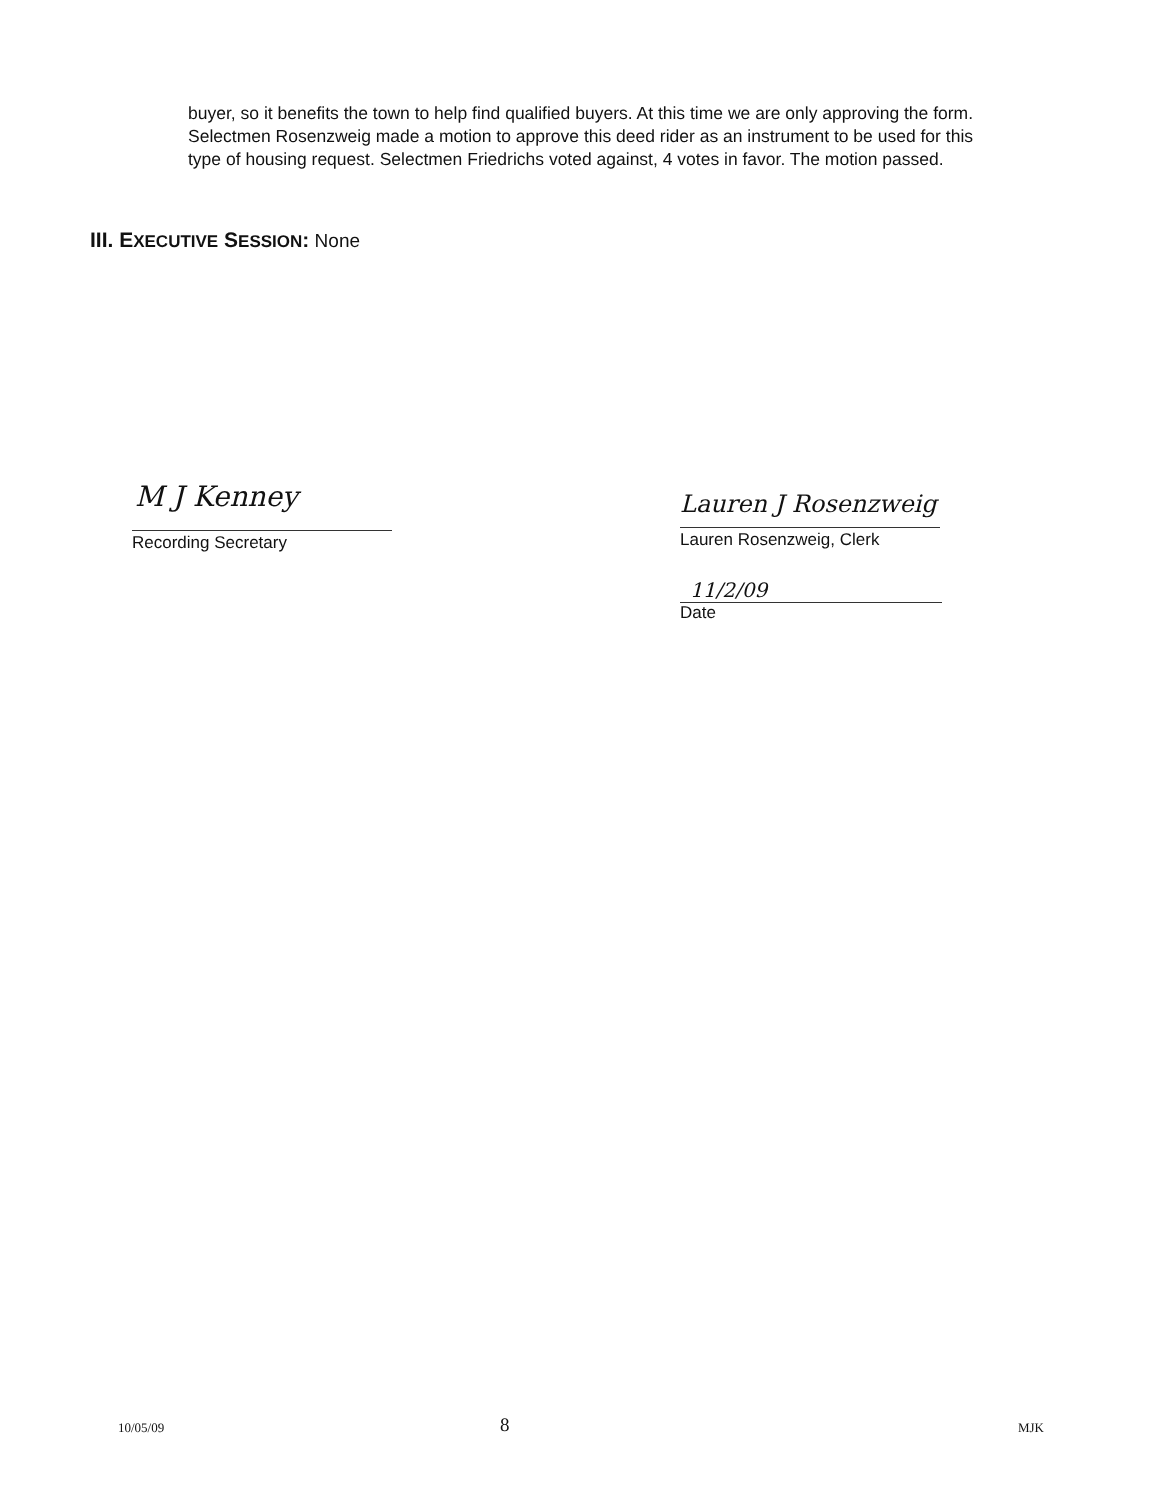buyer, so it benefits the town to help find qualified buyers. At this time we are only approving the form. Selectmen Rosenzweig made a motion to approve this deed rider as an instrument to be used for this type of housing request. Selectmen Friedrichs voted against, 4 votes in favor. The motion passed.
III. E XECUTIVE SESSION: None
M J Kenney
Recording Secretary
Lauren J Rosenzweig
Lauren Rosenzweig, Clerk
11/2/09
Date
10/05/09 8 MJK